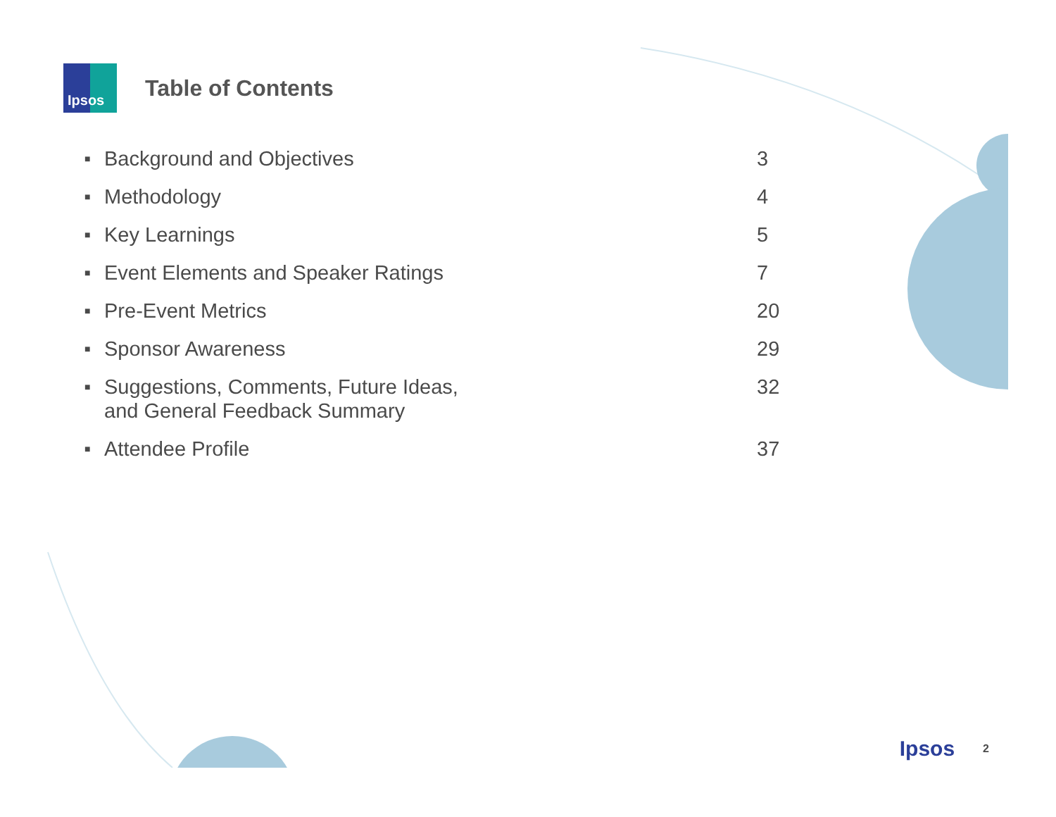Ipsos
Table of Contents
■ Background and Objectives 3
■ Methodology 4
■ Key Learnings 5
■ Event Elements and Speaker Ratings 7
■ Pre-Event Metrics 20
■ Sponsor Awareness 29
■ Suggestions, Comments, Future Ideas,
and General Feedback Summary 32
■ Attendee Profile 37
Ipsos 2